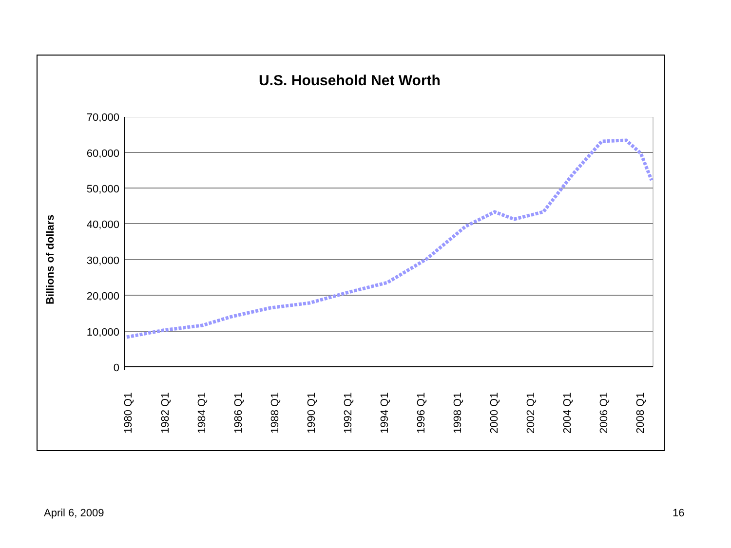U.S. Household Net Worth
Billions of dollars
70,000
60,000
50,000
40,000
30,000
20,000
10,000
0
1980 Q1 1982 Q1 1984 Q1 1986 Q1 1988 Q1 1990 Q1 1992 Q1 1994 Q1 1996 Q1 1998 Q1 2000 Q1 2002 Q1 2004 Q1 2006 Q1 2008 Q1
April 6, 2009 16